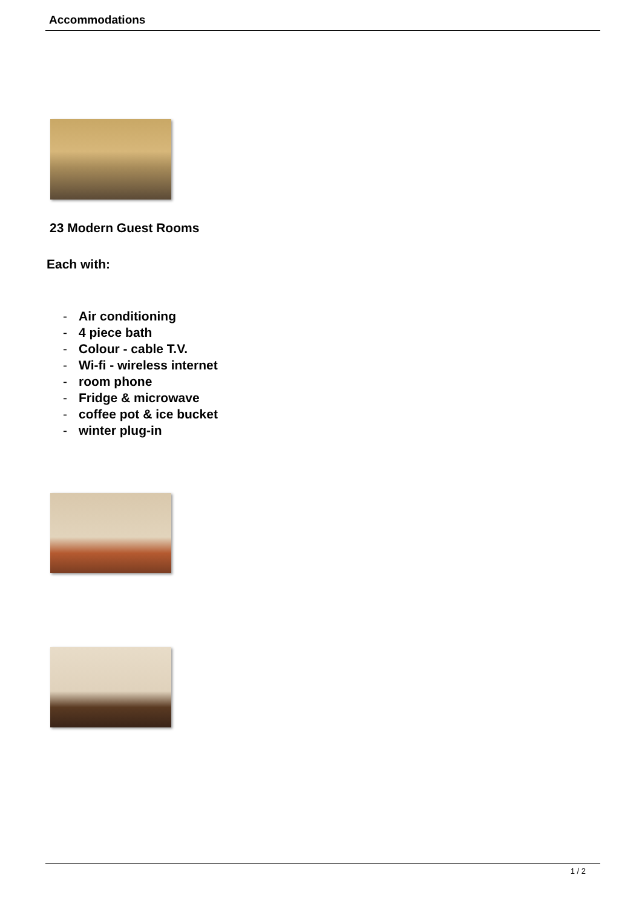Accommodations
23 Modern Guest Rooms
Each with:
- Air conditioning
- 4 piece bath
- Colour - cable T.V.
- Wi-fi - wireless internet
- room phone
- Fridge & microwave
- coffee pot & ice bucket
- winter plug-in
1 / 2